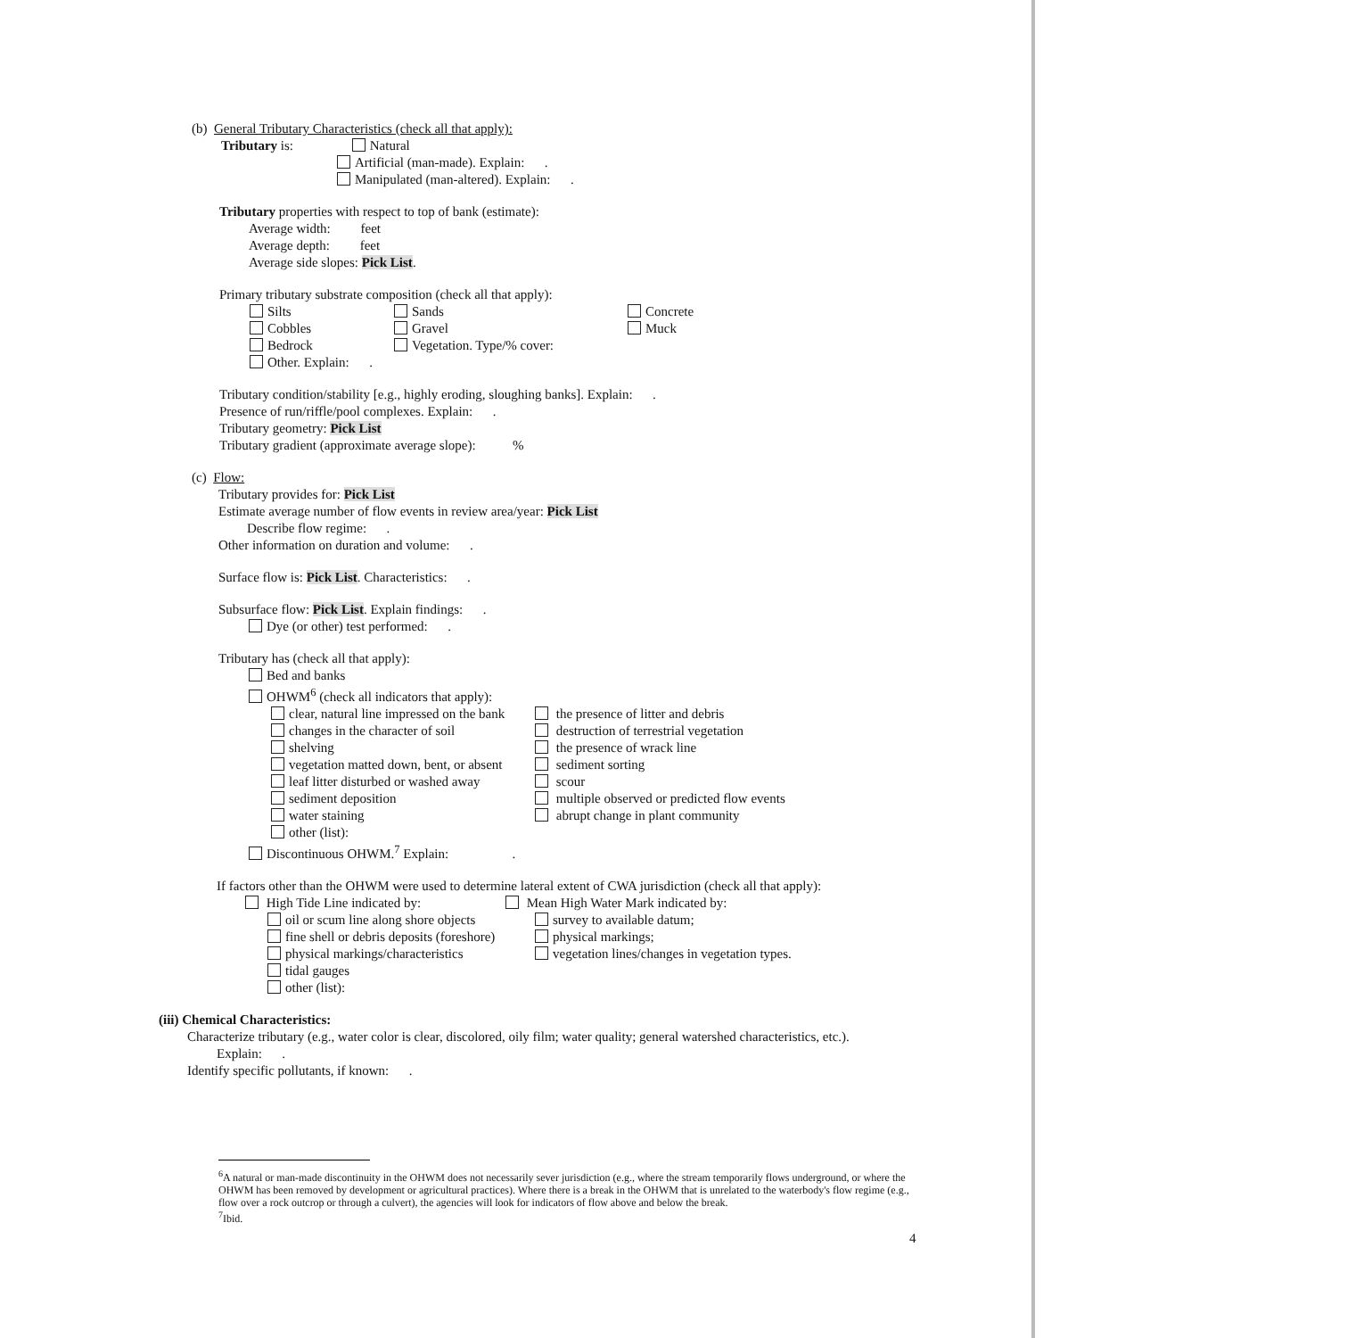(b) General Tributary Characteristics (check all that apply):
Tributary is: Natural
Artificial (man-made). Explain: .
Manipulated (man-altered). Explain: .
Tributary properties with respect to top of bank (estimate):
Average width: feet
Average depth: feet
Average side slopes: Pick List.
Primary tributary substrate composition (check all that apply):
Silts Sands Concrete
Cobbles Gravel Muck
Bedrock Vegetation. Type/% cover:
Other. Explain: .
Tributary condition/stability [e.g., highly eroding, sloughing banks]. Explain: .
Presence of run/riffle/pool complexes. Explain: .
Tributary geometry: Pick List
Tributary gradient (approximate average slope): %
(c) Flow:
Tributary provides for: Pick List
Estimate average number of flow events in review area/year: Pick List
Describe flow regime: .
Other information on duration and volume: .
Surface flow is: Pick List. Characteristics: .
Subsurface flow: Pick List. Explain findings: .
Dye (or other) test performed: .
Tributary has (check all that apply):
Bed and banks
OHWM<sup>6</sup> (check all indicators that apply):
clear, natural line impressed on the bank the presence of litter and debris
changes in the character of soil destruction of terrestrial vegetation
shelving the presence of wrack line
vegetation matted down, bent, or absent sediment sorting
leaf litter disturbed or washed away scour
sediment deposition multiple observed or predicted flow events
water staining abrupt change in plant community
other (list):
Discontinuous OHWM.<sup>7</sup> Explain: .
If factors other than the OHWM were used to determine lateral extent of CWA jurisdiction (check all that apply):
High Tide Line indicated by: Mean High Water Mark indicated by:
oil or scum line along shore objects survey to available datum;
fine shell or debris deposits (foreshore) physical markings;
physical markings/characteristics vegetation lines/changes in vegetation types.
tidal gauges
other (list):
(iii) Chemical Characteristics:
Characterize tributary (e.g., water color is clear, discolored, oily film; water quality; general watershed characteristics, etc.).
Explain: .
Identify specific pollutants, if known: .
<sup>6</sup> A natural or man-made discontinuity in the OHWM does not necessarily sever jurisdiction (e.g., where the stream temporarily flows underground, or where the OHWM has been removed by development or agricultural practices). Where there is a break in the OHWM that is unrelated to the waterbody's flow regime (e.g., flow over a rock outcrop or through a culvert), the agencies will look for indicators of flow above and below the break.
<sup>7</sup> Ibid.
4